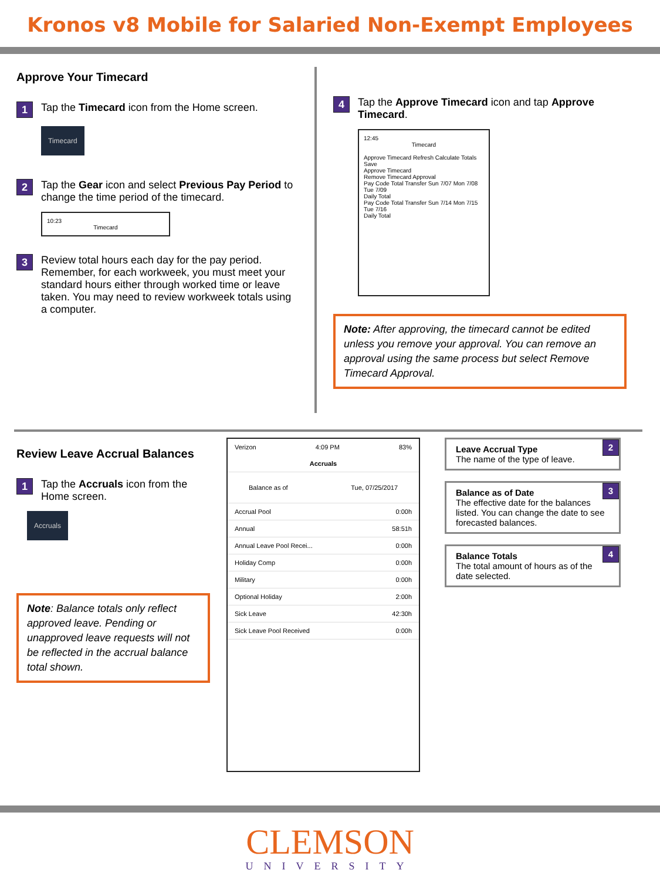Kronos v8 Mobile for Salaried Non-Exempt Employees
Approve Your Timecard
1
Tap the Timecard icon from the Home screen.
Timecard
2
Tap the Gear icon and select Previous Pay Period to change the time period of the timecard.
10:23
Timecard
3
Review total hours each day for the pay period. Remember, for each workweek, you must meet your standard hours either through worked time or leave taken. You may need to review workweek totals using a computer.
4
Tap the Approve Timecard icon and tap Approve Timecard.
12:45
Timecard
Approve Timecard Refresh Calculate Totals Save
Approve Timecard
Remove Timecard Approval
Pay Code Total Transfer Sun 7/07 Mon 7/08 Tue 7/09
Daily Total
Pay Code Total Transfer Sun 7/14 Mon 7/15 Tue 7/16
Daily Total
Note: After approving, the timecard cannot be edited unless you remove your approval. You can remove an approval using the same process but select Remove Timecard Approval.
Review Leave Accrual Balances
1
Tap the Accruals icon from the Home screen.
Accruals
Note: Balance totals only reflect approved leave. Pending or unapproved leave requests will not be reflected in the accrual balance total shown.
Verizon 4:09 PM 83%
Accruals
Balance as of Tue, 07/25/2017
Accrual Pool 0:00h
Annual 58:51h
Annual Leave Pool Recei... 0:00h
Holiday Comp 0:00h
Military 0:00h
Optional Holiday 2:00h
Sick Leave 42:30h
Sick Leave Pool Received 0:00h
Leave Accrual Type
The name of the type of leave.
2
Balance as of Date
The effective date for the balances listed. You can change the date to see forecasted balances.
3
Balance Totals
The total amount of hours as of the date selected.
4
CLEMSON
UNIVERSITY